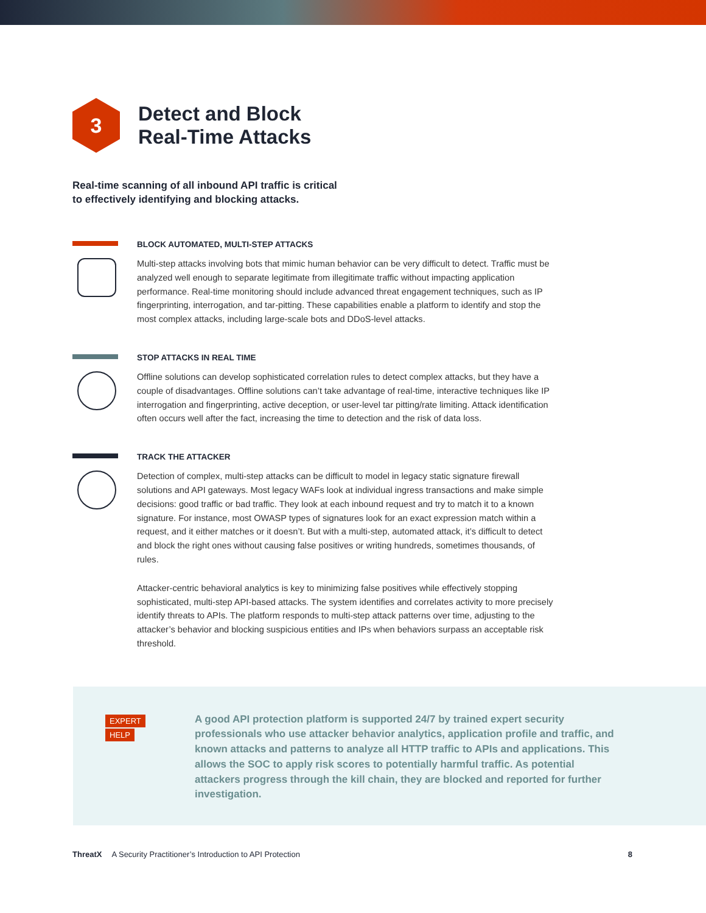3
Detect and Block
Real-Time Attacks
Real-time scanning of all inbound API traffic is critical to effectively identifying and blocking attacks.
BLOCK AUTOMATED, MULTI-STEP ATTACKS
Multi-step attacks involving bots that mimic human behavior can be very difficult to detect. Traffic must be analyzed well enough to separate legitimate from illegitimate traffic without impacting application performance. Real-time monitoring should include advanced threat engagement techniques, such as IP fingerprinting, interrogation, and tar-pitting. These capabilities enable a platform to identify and stop the most complex attacks, including large-scale bots and DDoS-level attacks.
STOP ATTACKS IN REAL TIME
Offline solutions can develop sophisticated correlation rules to detect complex attacks, but they have a couple of disadvantages. Offline solutions can’t take advantage of real-time, interactive techniques like IP interrogation and fingerprinting, active deception, or user-level tar pitting/rate limiting. Attack identification often occurs well after the fact, increasing the time to detection and the risk of data loss.
TRACK THE ATTACKER
Detection of complex, multi-step attacks can be difficult to model in legacy static signature firewall solutions and API gateways. Most legacy WAFs look at individual ingress transactions and make simple decisions: good traffic or bad traffic. They look at each inbound request and try to match it to a known signature. For instance, most OWASP types of signatures look for an exact expression match within a request, and it either matches or it doesn’t. But with a multi-step, automated attack, it’s difficult to detect and block the right ones without causing false positives or writing hundreds, sometimes thousands, of rules.
Attacker-centric behavioral analytics is key to minimizing false positives while effectively stopping sophisticated, multi-step API-based attacks. The system identifies and correlates activity to more precisely identify threats to APIs. The platform responds to multi-step attack patterns over time, adjusting to the attacker’s behavior and blocking suspicious entities and IPs when behaviors surpass an acceptable risk threshold.
EXPERT
HELP
A good API protection platform is supported 24/7 by trained expert security professionals who use attacker behavior analytics, application profile and traffic, and known attacks and patterns to analyze all HTTP traffic to APIs and applications. This allows the SOC to apply risk scores to potentially harmful traffic. As potential attackers progress through the kill chain, they are blocked and reported for further investigation.
ThreatX A Security Practitioner’s Introduction to API Protection 8